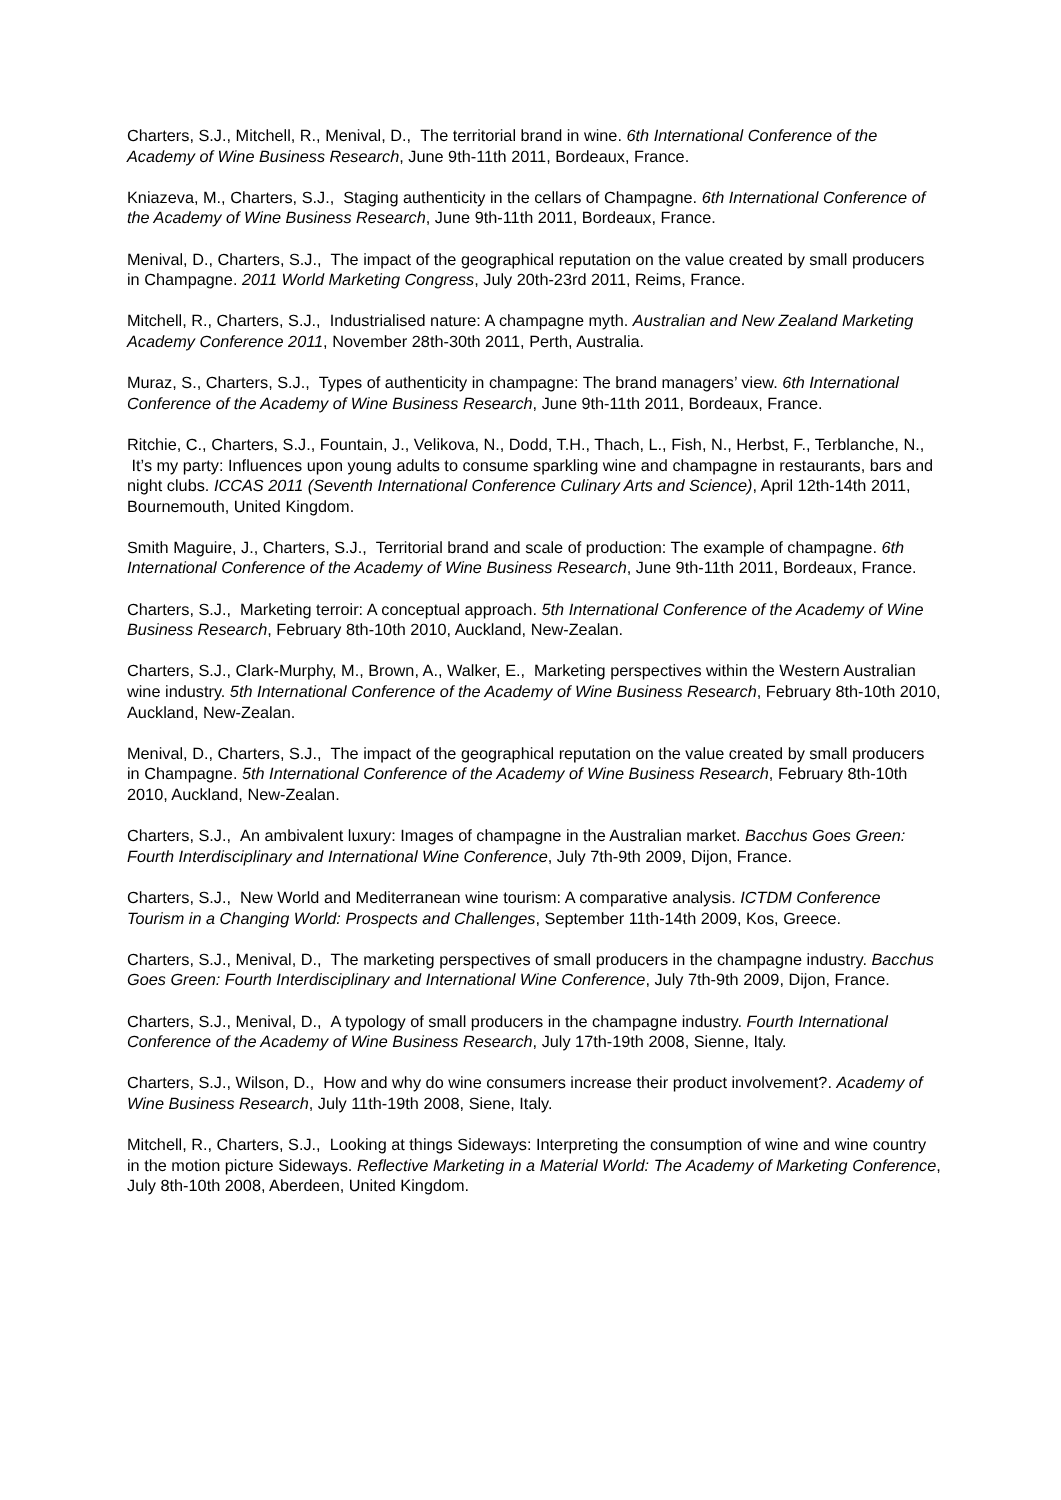Charters, S.J., Mitchell, R., Menival, D., The territorial brand in wine. 6th International Conference of the Academy of Wine Business Research, June 9th-11th 2011, Bordeaux, France.
Kniazeva, M., Charters, S.J., Staging authenticity in the cellars of Champagne. 6th International Conference of the Academy of Wine Business Research, June 9th-11th 2011, Bordeaux, France.
Menival, D., Charters, S.J., The impact of the geographical reputation on the value created by small producers in Champagne. 2011 World Marketing Congress, July 20th-23rd 2011, Reims, France.
Mitchell, R., Charters, S.J., Industrialised nature: A champagne myth. Australian and New Zealand Marketing Academy Conference 2011, November 28th-30th 2011, Perth, Australia.
Muraz, S., Charters, S.J., Types of authenticity in champagne: The brand managers’ view. 6th International Conference of the Academy of Wine Business Research, June 9th-11th 2011, Bordeaux, France.
Ritchie, C., Charters, S.J., Fountain, J., Velikova, N., Dodd, T.H., Thach, L., Fish, N., Herbst, F., Terblanche, N., It’s my party: Influences upon young adults to consume sparkling wine and champagne in restaurants, bars and night clubs. ICCAS 2011 (Seventh International Conference Culinary Arts and Science), April 12th-14th 2011, Bournemouth, United Kingdom.
Smith Maguire, J., Charters, S.J., Territorial brand and scale of production: The example of champagne. 6th International Conference of the Academy of Wine Business Research, June 9th-11th 2011, Bordeaux, France.
Charters, S.J., Marketing terroir: A conceptual approach. 5th International Conference of the Academy of Wine Business Research, February 8th-10th 2010, Auckland, New-Zealan.
Charters, S.J., Clark-Murphy, M., Brown, A., Walker, E., Marketing perspectives within the Western Australian wine industry. 5th International Conference of the Academy of Wine Business Research, February 8th-10th 2010, Auckland, New-Zealan.
Menival, D., Charters, S.J., The impact of the geographical reputation on the value created by small producers in Champagne. 5th International Conference of the Academy of Wine Business Research, February 8th-10th 2010, Auckland, New-Zealan.
Charters, S.J., An ambivalent luxury: Images of champagne in the Australian market. Bacchus Goes Green: Fourth Interdisciplinary and International Wine Conference, July 7th-9th 2009, Dijon, France.
Charters, S.J., New World and Mediterranean wine tourism: A comparative analysis. ICTDM Conference Tourism in a Changing World: Prospects and Challenges, September 11th-14th 2009, Kos, Greece.
Charters, S.J., Menival, D., The marketing perspectives of small producers in the champagne industry. Bacchus Goes Green: Fourth Interdisciplinary and International Wine Conference, July 7th-9th 2009, Dijon, France.
Charters, S.J., Menival, D., A typology of small producers in the champagne industry. Fourth International Conference of the Academy of Wine Business Research, July 17th-19th 2008, Sienne, Italy.
Charters, S.J., Wilson, D., How and why do wine consumers increase their product involvement?. Academy of Wine Business Research, July 11th-19th 2008, Siene, Italy.
Mitchell, R., Charters, S.J., Looking at things Sideways: Interpreting the consumption of wine and wine country in the motion picture Sideways. Reflective Marketing in a Material World: The Academy of Marketing Conference, July 8th-10th 2008, Aberdeen, United Kingdom.